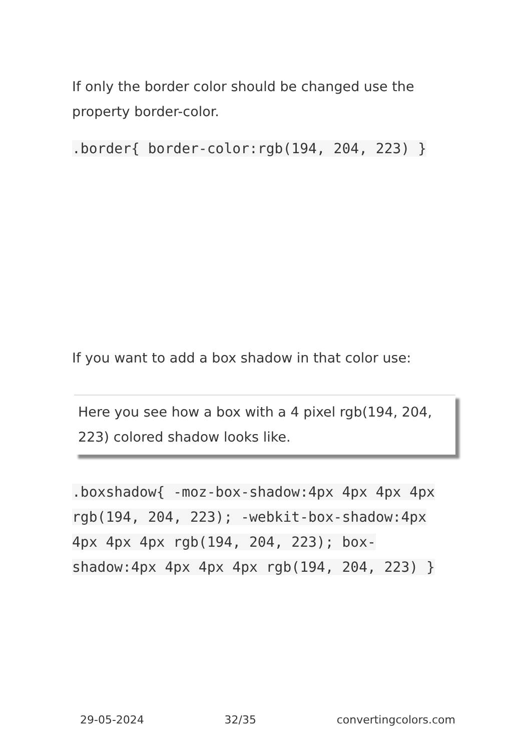If only the border color should be changed use the property border-color.
.border{ border-color:rgb(194, 204, 223) }
If you want to add a box shadow in that color use:
Here you see how a box with a 4 pixel rgb(194, 204, 223) colored shadow looks like.
.boxshadow{ -moz-box-shadow:4px 4px 4px 4px rgb(194, 204, 223); -webkit-box-shadow:4px 4px 4px 4px rgb(194, 204, 223); box-shadow:4px 4px 4px 4px rgb(194, 204, 223) }
29-05-2024 32/35 convertingcolors.com